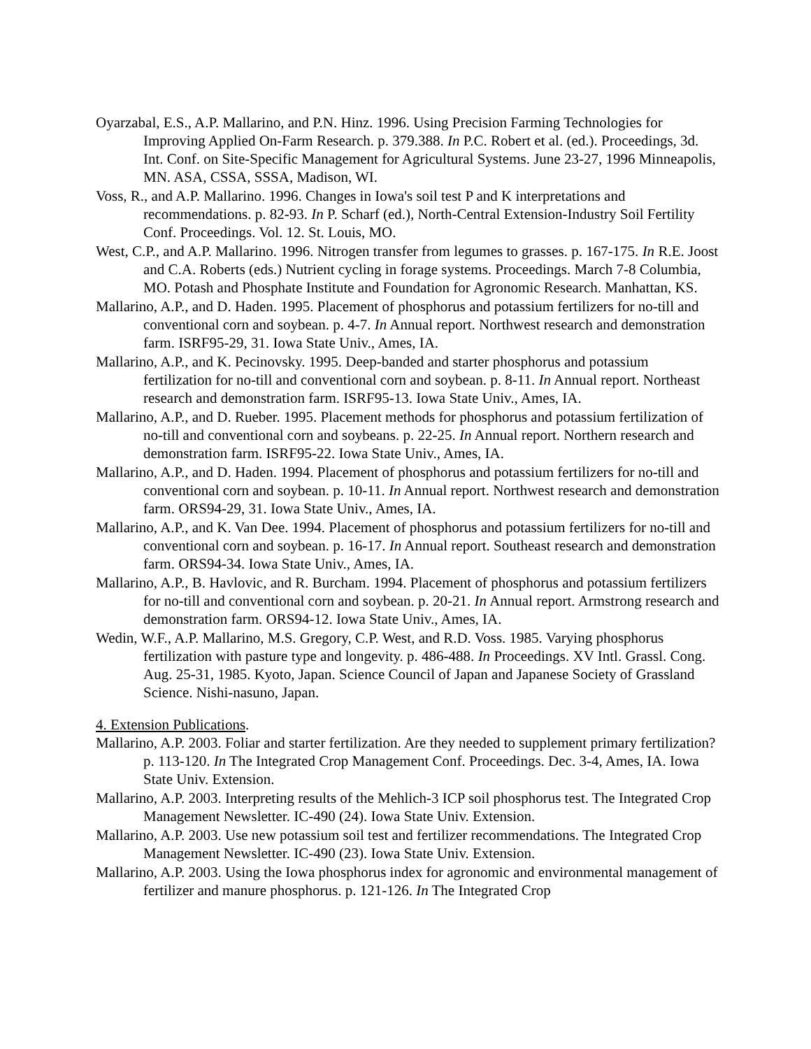Oyarzabal, E.S., A.P. Mallarino, and P.N. Hinz. 1996. Using Precision Farming Technologies for Improving Applied On-Farm Research. p. 379.388. In P.C. Robert et al. (ed.). Proceedings, 3d. Int. Conf. on Site-Specific Management for Agricultural Systems. June 23-27, 1996 Minneapolis, MN. ASA, CSSA, SSSA, Madison, WI.
Voss, R., and A.P. Mallarino. 1996. Changes in Iowa's soil test P and K interpretations and recommendations. p. 82-93. In P. Scharf (ed.), North-Central Extension-Industry Soil Fertility Conf. Proceedings. Vol. 12. St. Louis, MO.
West, C.P., and A.P. Mallarino. 1996. Nitrogen transfer from legumes to grasses. p. 167-175. In R.E. Joost and C.A. Roberts (eds.) Nutrient cycling in forage systems. Proceedings. March 7-8 Columbia, MO. Potash and Phosphate Institute and Foundation for Agronomic Research. Manhattan, KS.
Mallarino, A.P., and D. Haden. 1995. Placement of phosphorus and potassium fertilizers for no-till and conventional corn and soybean. p. 4-7. In Annual report. Northwest research and demonstration farm. ISRF95-29, 31. Iowa State Univ., Ames, IA.
Mallarino, A.P., and K. Pecinovsky. 1995. Deep-banded and starter phosphorus and potassium fertilization for no-till and conventional corn and soybean. p. 8-11. In Annual report. Northeast research and demonstration farm. ISRF95-13. Iowa State Univ., Ames, IA.
Mallarino, A.P., and D. Rueber. 1995. Placement methods for phosphorus and potassium fertilization of no-till and conventional corn and soybeans. p. 22-25. In Annual report. Northern research and demonstration farm. ISRF95-22. Iowa State Univ., Ames, IA.
Mallarino, A.P., and D. Haden. 1994. Placement of phosphorus and potassium fertilizers for no-till and conventional corn and soybean. p. 10-11. In Annual report. Northwest research and demonstration farm. ORS94-29, 31. Iowa State Univ., Ames, IA.
Mallarino, A.P., and K. Van Dee. 1994. Placement of phosphorus and potassium fertilizers for no-till and conventional corn and soybean. p. 16-17. In Annual report. Southeast research and demonstration farm. ORS94-34. Iowa State Univ., Ames, IA.
Mallarino, A.P., B. Havlovic, and R. Burcham. 1994. Placement of phosphorus and potassium fertilizers for no-till and conventional corn and soybean. p. 20-21. In Annual report. Armstrong research and demonstration farm. ORS94-12. Iowa State Univ., Ames, IA.
Wedin, W.F., A.P. Mallarino, M.S. Gregory, C.P. West, and R.D. Voss. 1985. Varying phosphorus fertilization with pasture type and longevity. p. 486-488. In Proceedings. XV Intl. Grassl. Cong. Aug. 25-31, 1985. Kyoto, Japan. Science Council of Japan and Japanese Society of Grassland Science. Nishi-nasuno, Japan.
4. Extension Publications.
Mallarino, A.P. 2003. Foliar and starter fertilization. Are they needed to supplement primary fertilization? p. 113-120. In The Integrated Crop Management Conf. Proceedings. Dec. 3-4, Ames, IA. Iowa State Univ. Extension.
Mallarino, A.P. 2003. Interpreting results of the Mehlich-3 ICP soil phosphorus test. The Integrated Crop Management Newsletter. IC-490 (24). Iowa State Univ. Extension.
Mallarino, A.P. 2003. Use new potassium soil test and fertilizer recommendations. The Integrated Crop Management Newsletter. IC-490 (23). Iowa State Univ. Extension.
Mallarino, A.P. 2003. Using the Iowa phosphorus index for agronomic and environmental management of fertilizer and manure phosphorus. p. 121-126. In The Integrated Crop